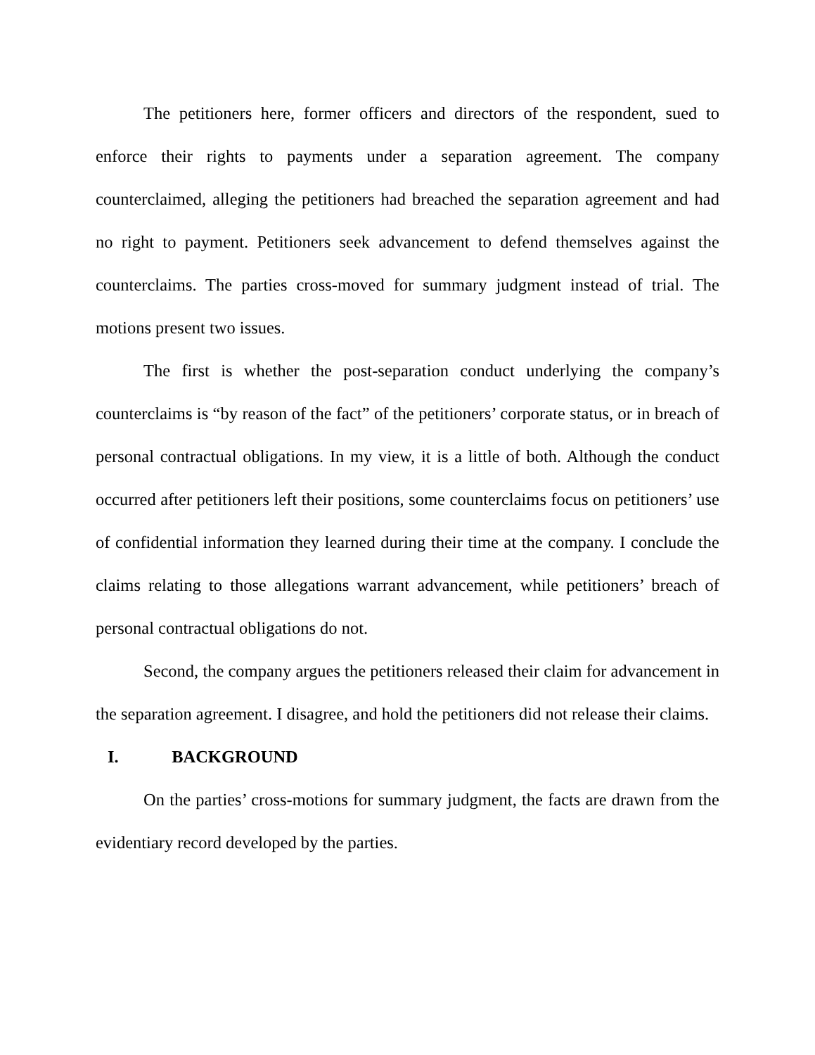The petitioners here, former officers and directors of the respondent, sued to enforce their rights to payments under a separation agreement. The company counterclaimed, alleging the petitioners had breached the separation agreement and had no right to payment. Petitioners seek advancement to defend themselves against the counterclaims. The parties cross-moved for summary judgment instead of trial. The motions present two issues.
The first is whether the post-separation conduct underlying the company’s counterclaims is “by reason of the fact” of the petitioners’ corporate status, or in breach of personal contractual obligations. In my view, it is a little of both. Although the conduct occurred after petitioners left their positions, some counterclaims focus on petitioners’ use of confidential information they learned during their time at the company. I conclude the claims relating to those allegations warrant advancement, while petitioners’ breach of personal contractual obligations do not.
Second, the company argues the petitioners released their claim for advancement in the separation agreement. I disagree, and hold the petitioners did not release their claims.
I. BACKGROUND
On the parties’ cross-motions for summary judgment, the facts are drawn from the evidentiary record developed by the parties.